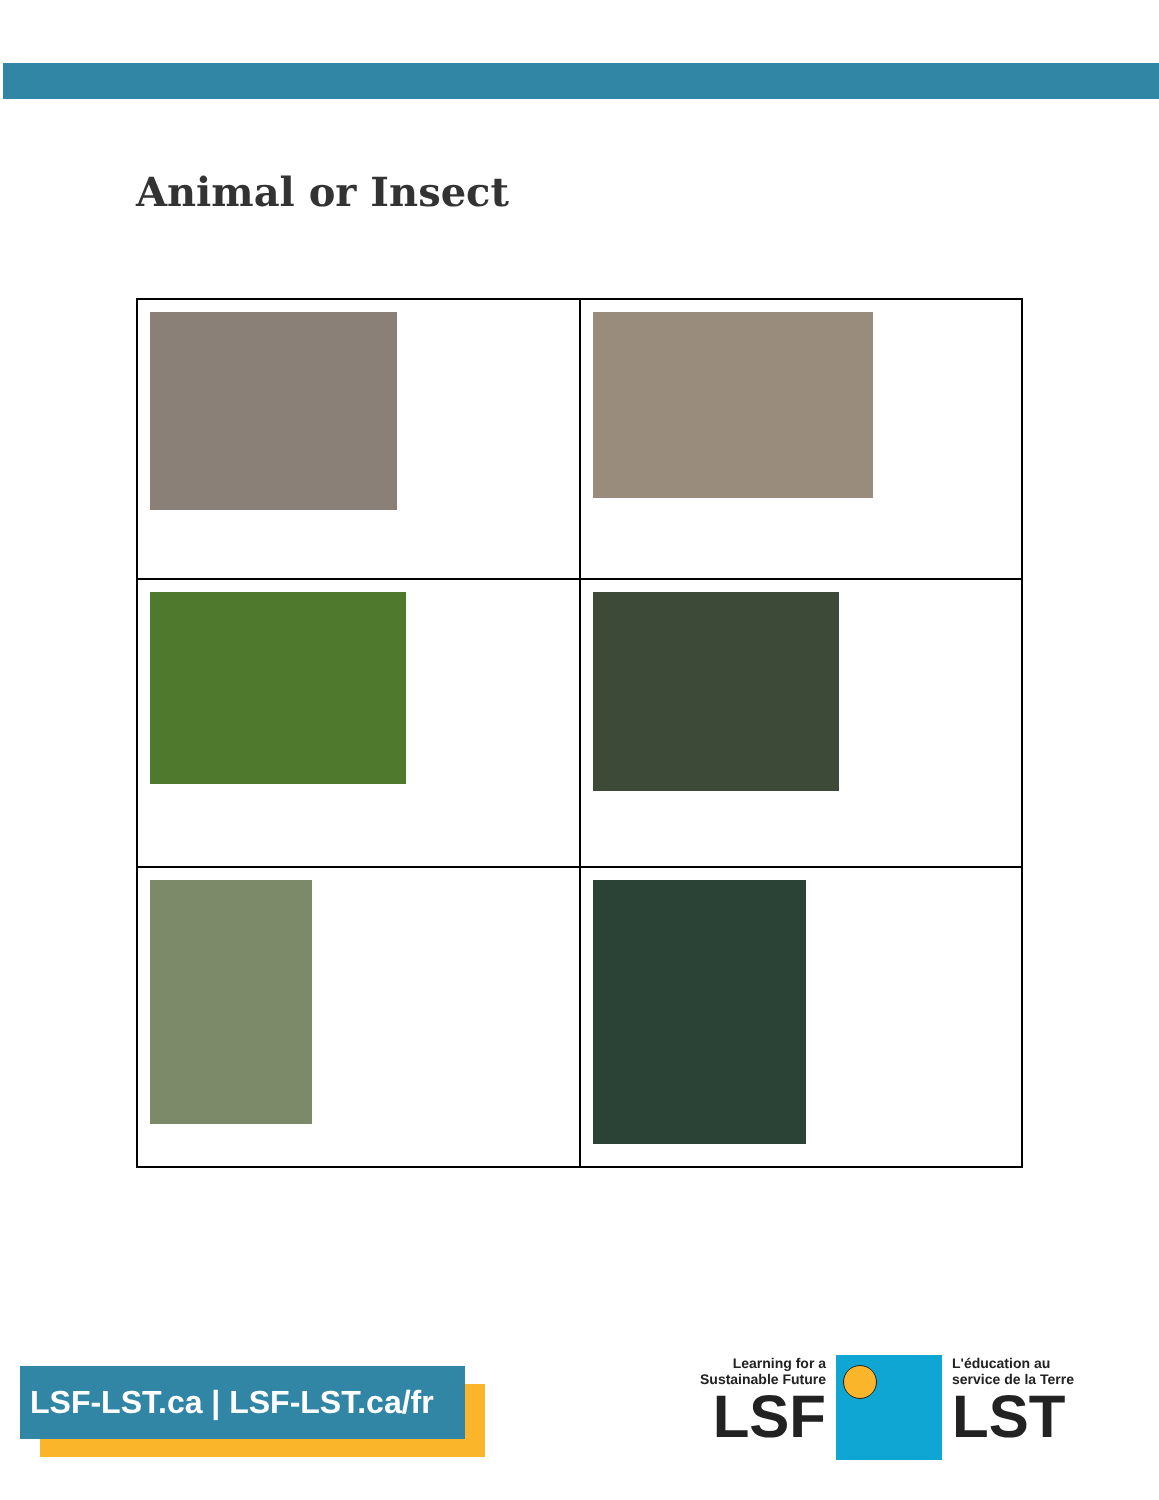Animal or Insect
LSF-LST.ca | LSF-LST.ca/fr
Learning for a
Sustainable Future
LSF
L'éducation au
service de la Terre
LST